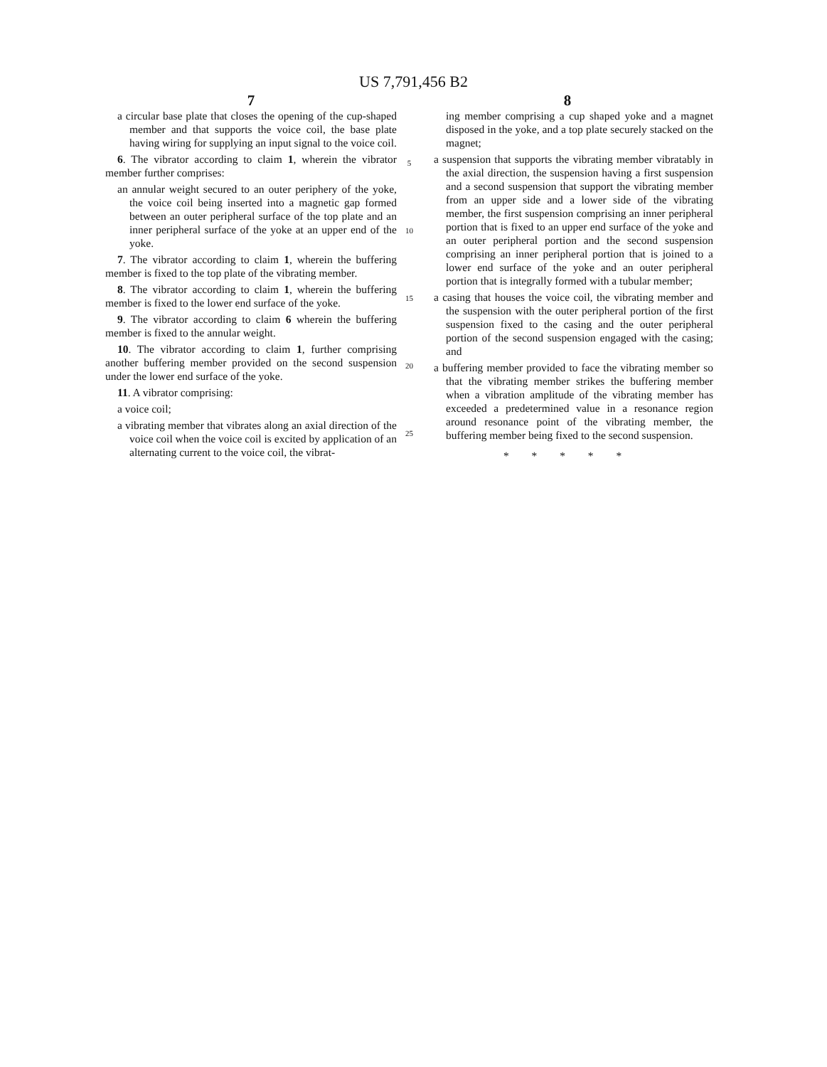US 7,791,456 B2
7
a circular base plate that closes the opening of the cup-shaped member and that supports the voice coil, the base plate having wiring for supplying an input signal to the voice coil.
6. The vibrator according to claim 1, wherein the vibrator member further comprises:
an annular weight secured to an outer periphery of the yoke, the voice coil being inserted into a magnetic gap formed between an outer peripheral surface of the top plate and an inner peripheral surface of the yoke at an upper end of the yoke.
7. The vibrator according to claim 1, wherein the buffering member is fixed to the top plate of the vibrating member.
8. The vibrator according to claim 1, wherein the buffering member is fixed to the lower end surface of the yoke.
9. The vibrator according to claim 6 wherein the buffering member is fixed to the annular weight.
10. The vibrator according to claim 1, further comprising another buffering member provided on the second suspension under the lower end surface of the yoke.
11. A vibrator comprising:
a voice coil;
a vibrating member that vibrates along an axial direction of the voice coil when the voice coil is excited by application of an alternating current to the voice coil, the vibrat-
5
10
15
20
25
8
ing member comprising a cup shaped yoke and a magnet disposed in the yoke, and a top plate securely stacked on the magnet;
a suspension that supports the vibrating member vibratably in the axial direction, the suspension having a first suspension and a second suspension that support the vibrating member from an upper side and a lower side of the vibrating member, the first suspension comprising an inner peripheral portion that is fixed to an upper end surface of the yoke and an outer peripheral portion and the second suspension comprising an inner peripheral portion that is joined to a lower end surface of the yoke and an outer peripheral portion that is integrally formed with a tubular member;
a casing that houses the voice coil, the vibrating member and the suspension with the outer peripheral portion of the first suspension fixed to the casing and the outer peripheral portion of the second suspension engaged with the casing; and
a buffering member provided to face the vibrating member so that the vibrating member strikes the buffering member when a vibration amplitude of the vibrating member has exceeded a predetermined value in a resonance region around resonance point of the vibrating member, the buffering member being fixed to the second suspension.
* * * * *